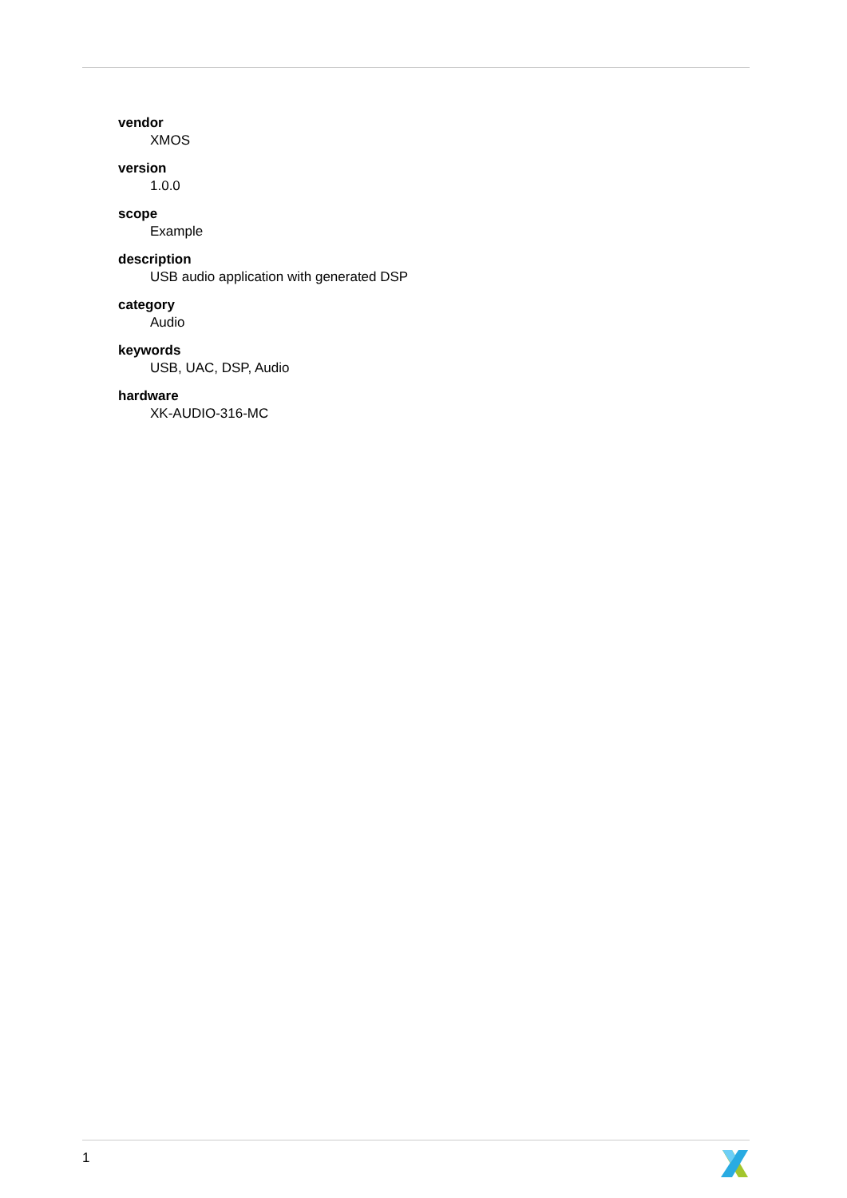vendor
XMOS
version
1.0.0
scope
Example
description
USB audio application with generated DSP
category
Audio
keywords
USB, UAC, DSP, Audio
hardware
XK-AUDIO-316-MC
1